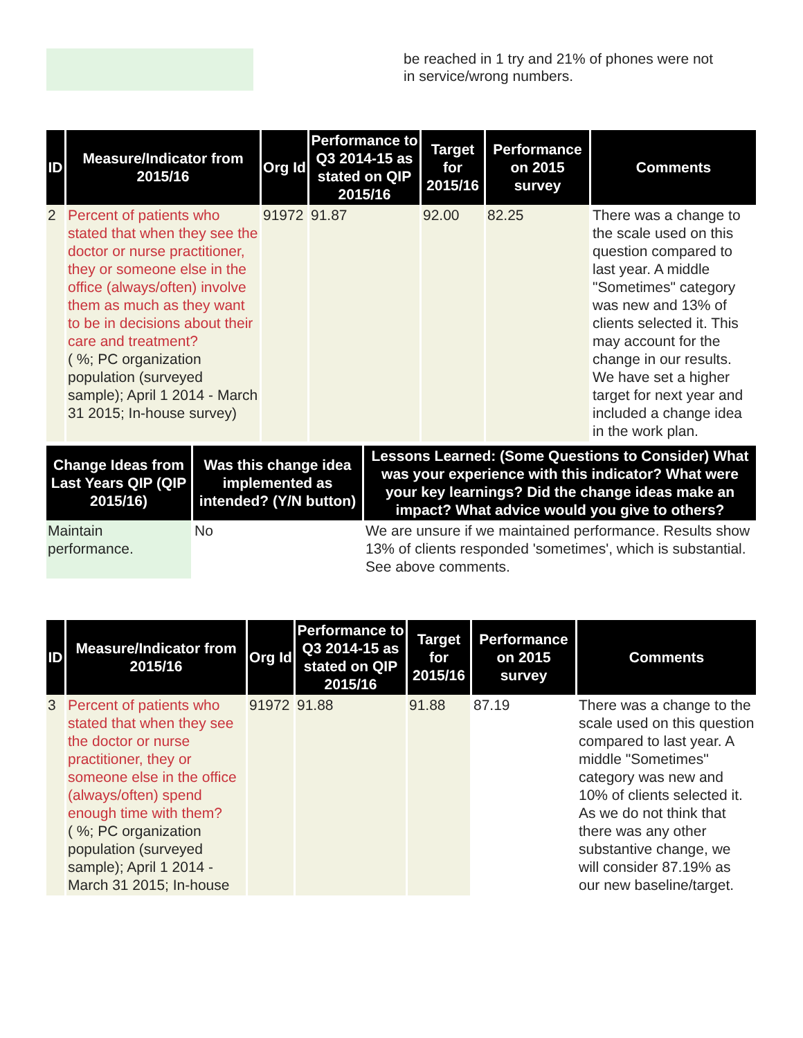be reached in 1 try and 21% of phones were not
in service/wrong numbers.
| ID | Measure/Indicator from 2015/16 | Org Id | Performance to Q3 2014-15 as stated on QIP 2015/16 | Target for 2015/16 | Performance on 2015 survey | Comments |
| --- | --- | --- | --- | --- | --- | --- |
| 2 | Percent of patients who stated that when they see the doctor or nurse practitioner, they or someone else in the office (always/often) involve them as much as they want to be in decisions about their care and treatment? ( %; PC organization population (surveyed sample); April 1 2014 - March 31 2015; In-house survey) | 91972 | 91.87 | 92.00 | 82.25 | There was a change to the scale used on this question compared to last year. A middle "Sometimes" category was new and 13% of clients selected it. This may account for the change in our results. We have set a higher target for next year and included a change idea in the work plan. |
| Change Ideas from Last Years QIP (QIP 2015/16) | Was this change idea implemented as intended? (Y/N button) | Lessons Learned: (Some Questions to Consider) What was your experience with this indicator? What were your key learnings? Did the change ideas make an impact? What advice would you give to others? |
| --- | --- | --- |
| Maintain performance. | No | We are unsure if we maintained performance. Results show 13% of clients responded 'sometimes', which is substantial. See above comments. |
| ID | Measure/Indicator from 2015/16 | Org Id | Performance to Q3 2014-15 as stated on QIP 2015/16 | Target for 2015/16 | Performance on 2015 survey | Comments |
| --- | --- | --- | --- | --- | --- | --- |
| 3 | Percent of patients who stated that when they see the doctor or nurse practitioner, they or someone else in the office (always/often) spend enough time with them? ( %; PC organization population (surveyed sample); April 1 2014 - March 31 2015; In-house | 91972 | 91.88 | 91.88 | 87.19 | There was a change to the scale used on this question compared to last year. A middle "Sometimes" category was new and 10% of clients selected it. As we do not think that there was any other substantive change, we will consider 87.19% as our new baseline/target. |